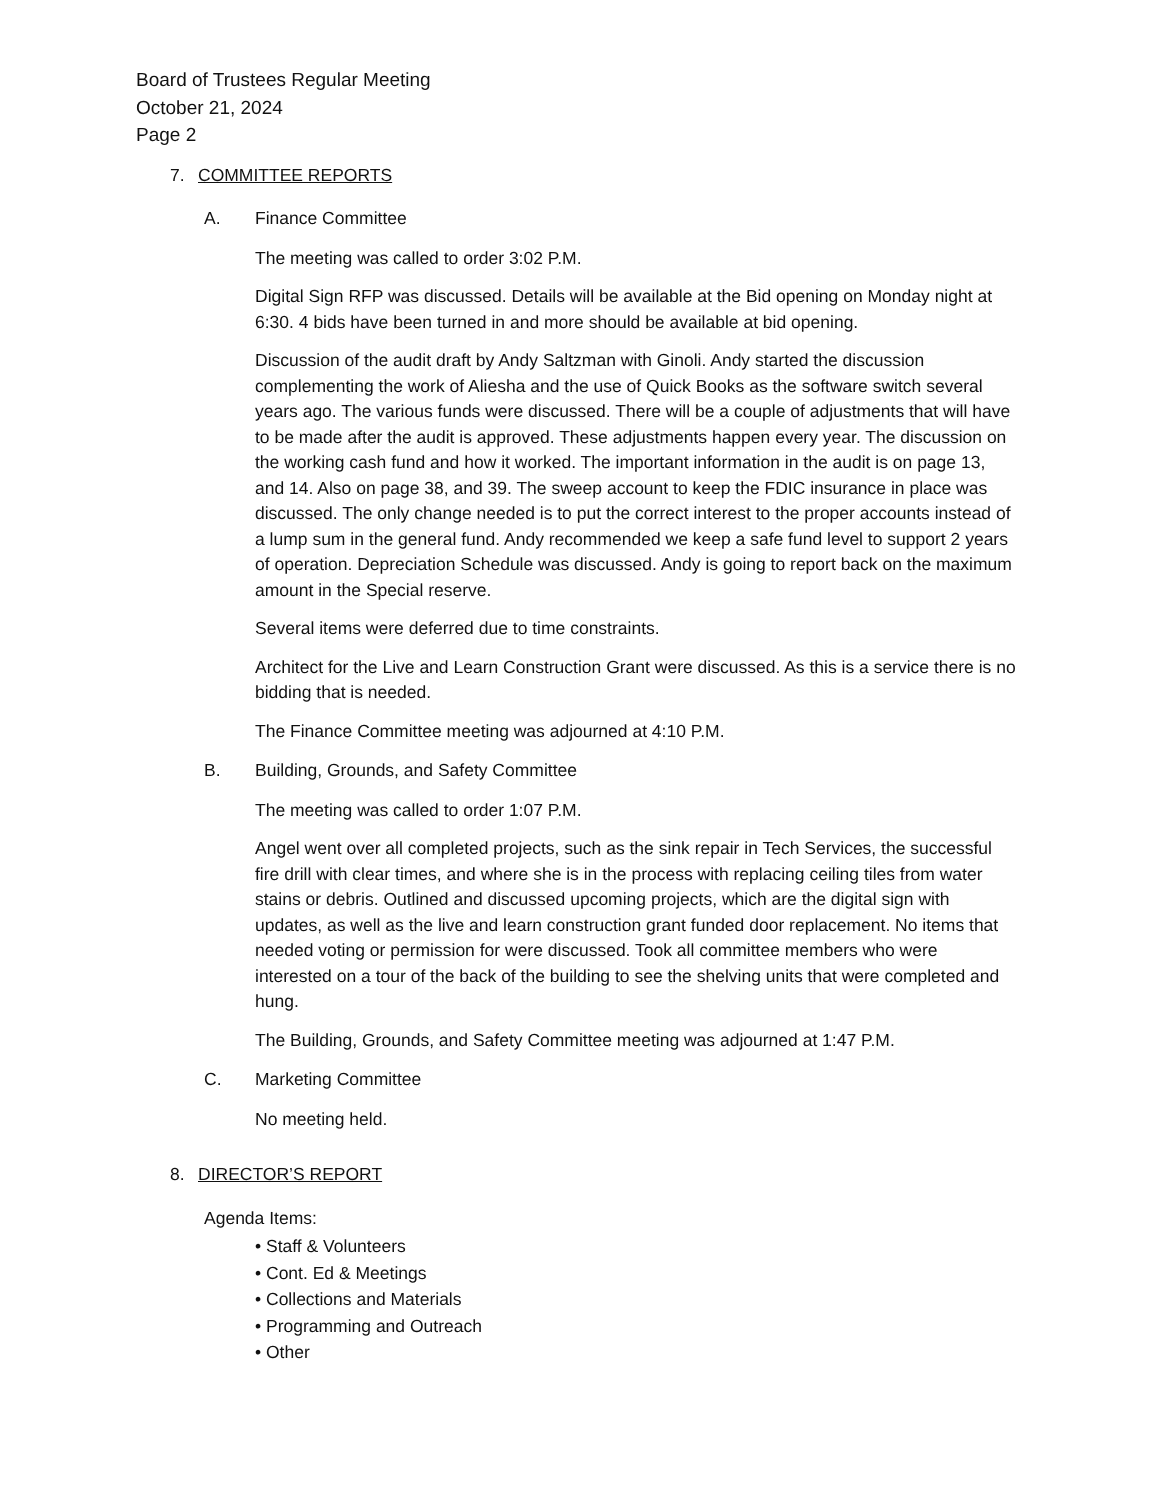Board of Trustees Regular Meeting
October 21, 2024
Page 2
7. COMMITTEE REPORTS
A. Finance Committee
The meeting was called to order 3:02 P.M.
Digital Sign RFP was discussed. Details will be available at the Bid opening on Monday night at 6:30. 4 bids have been turned in and more should be available at bid opening.
Discussion of the audit draft by Andy Saltzman with Ginoli. Andy started the discussion complementing the work of Aliesha and the use of Quick Books as the software switch several years ago. The various funds were discussed. There will be a couple of adjustments that will have to be made after the audit is approved. These adjustments happen every year. The discussion on the working cash fund and how it worked. The important information in the audit is on page 13, and 14. Also on page 38, and 39. The sweep account to keep the FDIC insurance in place was discussed. The only change needed is to put the correct interest to the proper accounts instead of a lump sum in the general fund. Andy recommended we keep a safe fund level to support 2 years of operation. Depreciation Schedule was discussed. Andy is going to report back on the maximum amount in the Special reserve.
Several items were deferred due to time constraints.
Architect for the Live and Learn Construction Grant were discussed. As this is a service there is no bidding that is needed.
The Finance Committee meeting was adjourned at 4:10 P.M.
B. Building, Grounds, and Safety Committee
The meeting was called to order 1:07 P.M.
Angel went over all completed projects, such as the sink repair in Tech Services, the successful fire drill with clear times, and where she is in the process with replacing ceiling tiles from water stains or debris. Outlined and discussed upcoming projects, which are the digital sign with updates, as well as the live and learn construction grant funded door replacement. No items that needed voting or permission for were discussed. Took all committee members who were interested on a tour of the back of the building to see the shelving units that were completed and hung.
The Building, Grounds, and Safety Committee meeting was adjourned at 1:47 P.M.
C. Marketing Committee
No meeting held.
8. DIRECTOR’S REPORT
Agenda Items:
• Staff & Volunteers
• Cont. Ed & Meetings
• Collections and Materials
• Programming and Outreach
• Other